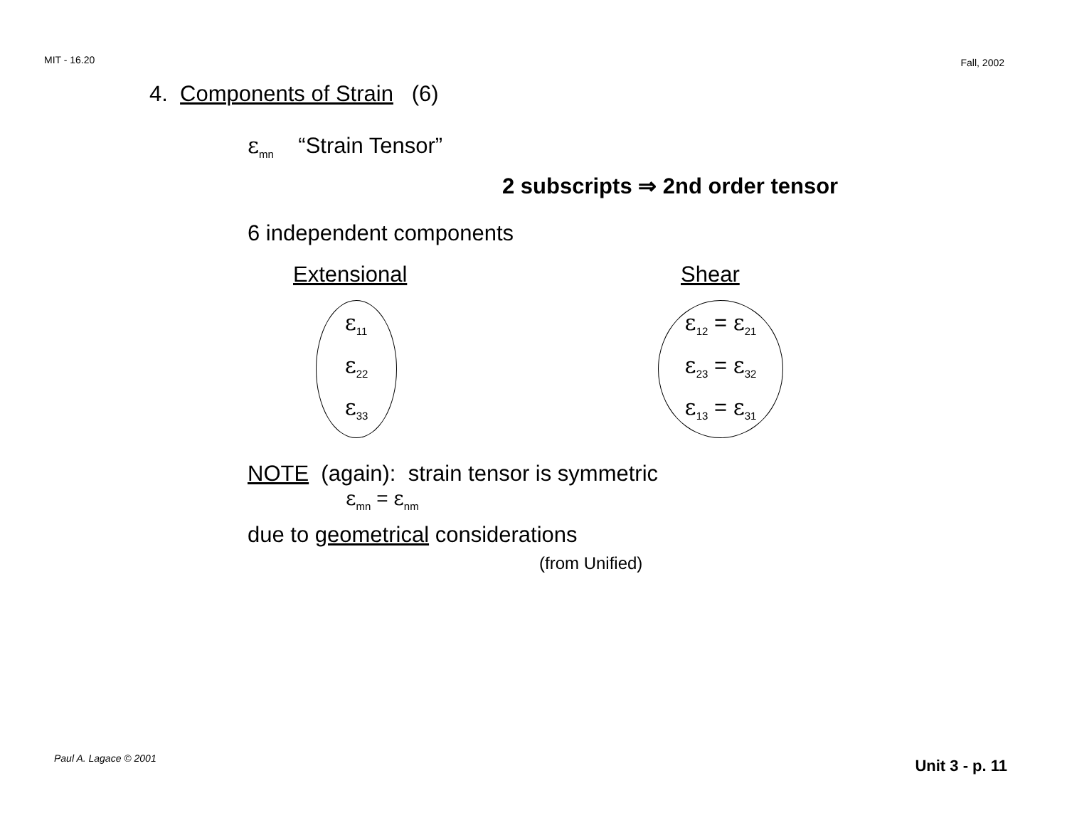MIT - 16.20 Fall, 2002
4. Components of Strain (6)
ε<sub>mn</sub> “Strain Tensor”
2 subscripts ⇒ 2nd order tensor
6 independent components
Extensional
ε<sub>11</sub>
ε<sub>22</sub>
ε<sub>33</sub>
Shear
ε<sub>12</sub> = ε<sub>21</sub>
ε<sub>23</sub> = ε<sub>32</sub>
ε<sub>13</sub> = ε<sub>31</sub>
NOTE (again): strain tensor is symmetric
ε<sub>mn</sub> = ε<sub>nm</sub>
due to geometrical considerations
(from Unified)
Paul A. Lagace © 2001 Unit 3 - p. 11